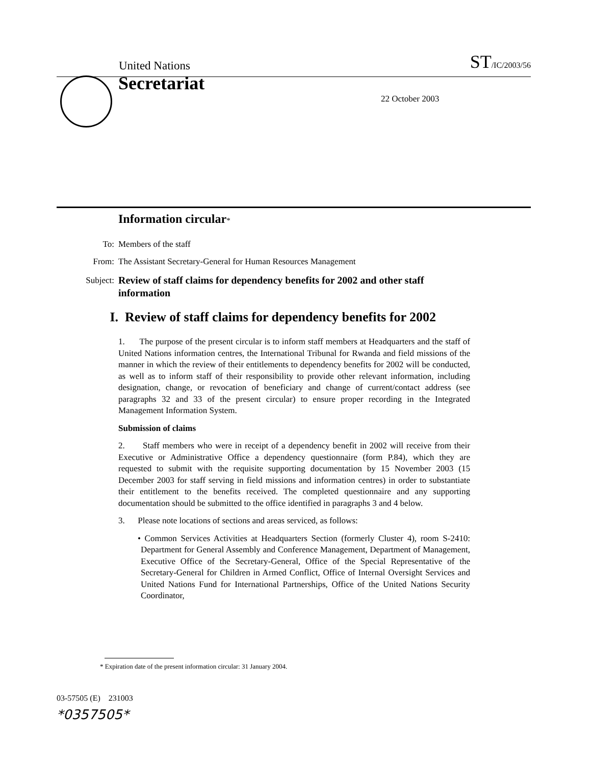United Nations ST/IC/2003/56
Secretariat
22 October 2003
Information circular*
To: Members of the staff
From: The Assistant Secretary-General for Human Resources Management
Subject: Review of staff claims for dependency benefits for 2002 and other staff information
I. Review of staff claims for dependency benefits for 2002
1. The purpose of the present circular is to inform staff members at Headquarters and the staff of United Nations information centres, the International Tribunal for Rwanda and field missions of the manner in which the review of their entitlements to dependency benefits for 2002 will be conducted, as well as to inform staff of their responsibility to provide other relevant information, including designation, change, or revocation of beneficiary and change of current/contact address (see paragraphs 32 and 33 of the present circular) to ensure proper recording in the Integrated Management Information System.
Submission of claims
2. Staff members who were in receipt of a dependency benefit in 2002 will receive from their Executive or Administrative Office a dependency questionnaire (form P.84), which they are requested to submit with the requisite supporting documentation by 15 November 2003 (15 December 2003 for staff serving in field missions and information centres) in order to substantiate their entitlement to the benefits received. The completed questionnaire and any supporting documentation should be submitted to the office identified in paragraphs 3 and 4 below.
3. Please note locations of sections and areas serviced, as follows:
• Common Services Activities at Headquarters Section (formerly Cluster 4), room S-2410: Department for General Assembly and Conference Management, Department of Management, Executive Office of the Secretary-General, Office of the Special Representative of the Secretary-General for Children in Armed Conflict, Office of Internal Oversight Services and United Nations Fund for International Partnerships, Office of the United Nations Security Coordinator,
* Expiration date of the present information circular: 31 January 2004.
03-57505 (E) 231003
*0357505*